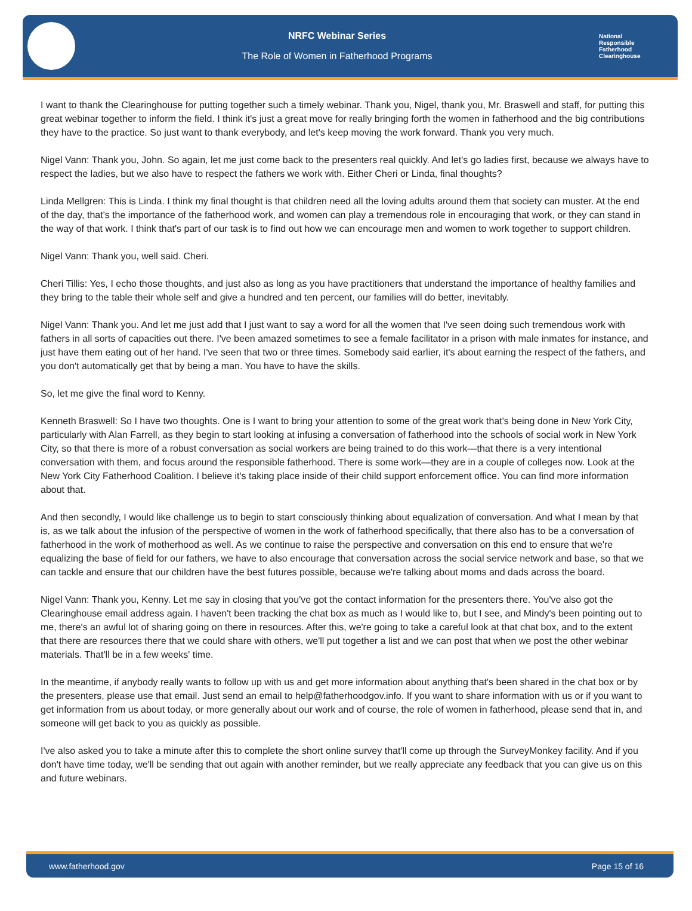NRFC Webinar Series
The Role of Women in Fatherhood Programs
National
Responsible
Fatherhood Clearinghouse
I want to thank the Clearinghouse for putting together such a timely webinar. Thank you, Nigel, thank you, Mr. Braswell and staff, for putting this great webinar together to inform the field. I think it's just a great move for really bringing forth the women in fatherhood and the big contributions they have to the practice. So just want to thank everybody, and let's keep moving the work forward. Thank you very much.
Nigel Vann: Thank you, John. So again, let me just come back to the presenters real quickly. And let's go ladies first, because we always have to respect the ladies, but we also have to respect the fathers we work with. Either Cheri or Linda, final thoughts?
Linda Mellgren: This is Linda. I think my final thought is that children need all the loving adults around them that society can muster. At the end of the day, that's the importance of the fatherhood work, and women can play a tremendous role in encouraging that work, or they can stand in the way of that work. I think that's part of our task is to find out how we can encourage men and women to work together to support children.
Nigel Vann: Thank you, well said. Cheri.
Cheri Tillis: Yes, I echo those thoughts, and just also as long as you have practitioners that understand the importance of healthy families and they bring to the table their whole self and give a hundred and ten percent, our families will do better, inevitably.
Nigel Vann: Thank you. And let me just add that I just want to say a word for all the women that I've seen doing such tremendous work with fathers in all sorts of capacities out there. I've been amazed sometimes to see a female facilitator in a prison with male inmates for instance, and just have them eating out of her hand. I've seen that two or three times. Somebody said earlier, it's about earning the respect of the fathers, and you don't automatically get that by being a man. You have to have the skills.
So, let me give the final word to Kenny.
Kenneth Braswell: So I have two thoughts. One is I want to bring your attention to some of the great work that's being done in New York City, particularly with Alan Farrell, as they begin to start looking at infusing a conversation of fatherhood into the schools of social work in New York City, so that there is more of a robust conversation as social workers are being trained to do this work—that there is a very intentional conversation with them, and focus around the responsible fatherhood. There is some work—they are in a couple of colleges now. Look at the New York City Fatherhood Coalition. I believe it's taking place inside of their child support enforcement office. You can find more information about that.
And then secondly, I would like challenge us to begin to start consciously thinking about equalization of conversation. And what I mean by that is, as we talk about the infusion of the perspective of women in the work of fatherhood specifically, that there also has to be a conversation of fatherhood in the work of motherhood as well. As we continue to raise the perspective and conversation on this end to ensure that we're equalizing the base of field for our fathers, we have to also encourage that conversation across the social service network and base, so that we can tackle and ensure that our children have the best futures possible, because we're talking about moms and dads across the board.
Nigel Vann: Thank you, Kenny. Let me say in closing that you've got the contact information for the presenters there. You've also got the Clearinghouse email address again. I haven't been tracking the chat box as much as I would like to, but I see, and Mindy's been pointing out to me, there's an awful lot of sharing going on there in resources. After this, we're going to take a careful look at that chat box, and to the extent that there are resources there that we could share with others, we'll put together a list and we can post that when we post the other webinar materials. That'll be in a few weeks' time.
In the meantime, if anybody really wants to follow up with us and get more information about anything that's been shared in the chat box or by the presenters, please use that email. Just send an email to help@fatherhoodgov.info. If you want to share information with us or if you want to get information from us about today, or more generally about our work and of course, the role of women in fatherhood, please send that in, and someone will get back to you as quickly as possible.
I've also asked you to take a minute after this to complete the short online survey that'll come up through the SurveyMonkey facility. And if you don't have time today, we'll be sending that out again with another reminder, but we really appreciate any feedback that you can give us on this and future webinars.
www.fatherhood.gov Page 15 of 16